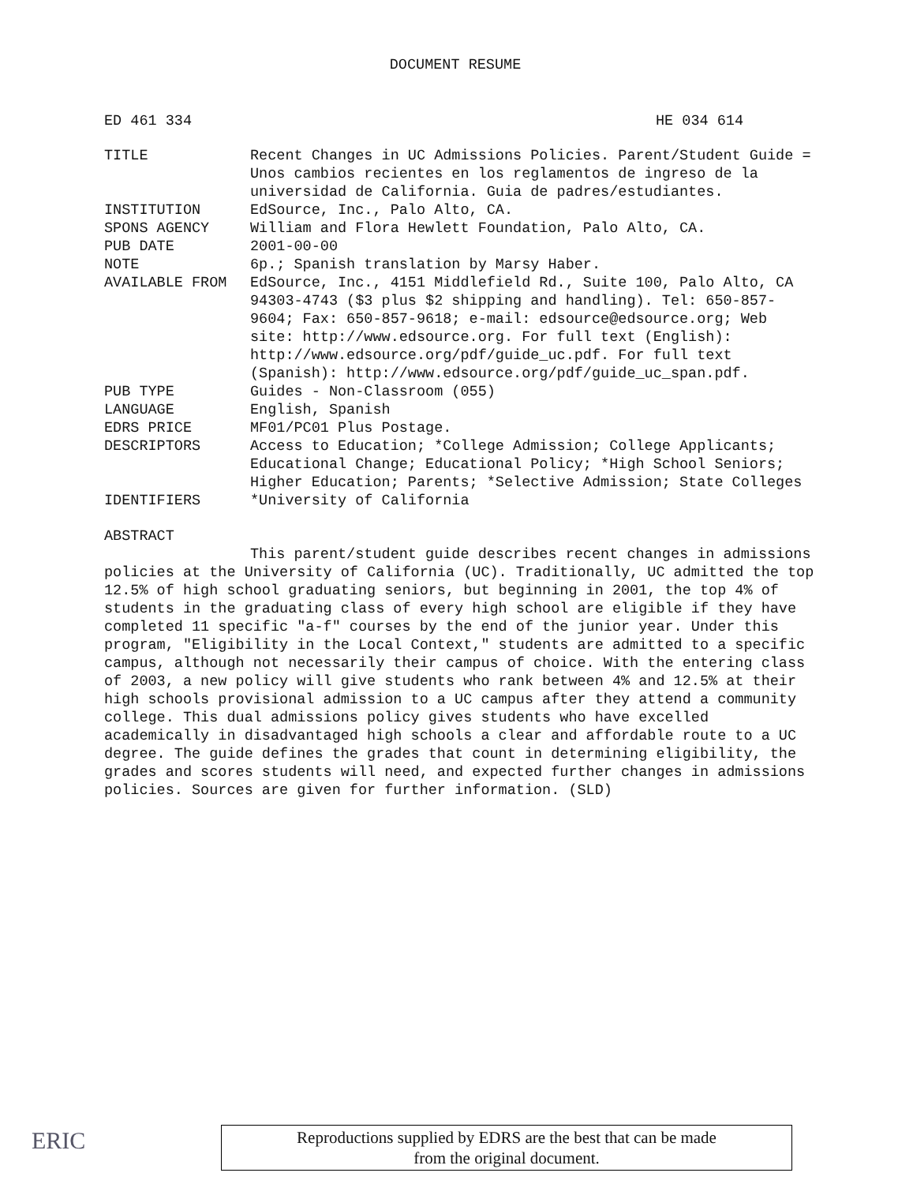DOCUMENT RESUME
ED 461 334 HE 034 614
| TITLE | Recent Changes in UC Admissions Policies. Parent/Student Guide = Unos cambios recientes en los reglamentos de ingreso de la universidad de California. Guia de padres/estudiantes. |
| INSTITUTION | EdSource, Inc., Palo Alto, CA. |
| SPONS AGENCY | William and Flora Hewlett Foundation, Palo Alto, CA. |
| PUB DATE | 2001-00-00 |
| NOTE | 6p.; Spanish translation by Marsy Haber. |
| AVAILABLE FROM | EdSource, Inc., 4151 Middlefield Rd., Suite 100, Palo Alto, CA 94303-4743 ($3 plus $2 shipping and handling). Tel: 650-857-9604; Fax: 650-857-9618; e-mail: edsource@edsource.org; Web site: http://www.edsource.org. For full text (English): http://www.edsource.org/pdf/guide_uc.pdf. For full text (Spanish): http://www.edsource.org/pdf/guide_uc_span.pdf. |
| PUB TYPE | Guides - Non-Classroom (055) |
| LANGUAGE | English, Spanish |
| EDRS PRICE | MF01/PC01 Plus Postage. |
| DESCRIPTORS | Access to Education; *College Admission; College Applicants; Educational Change; Educational Policy; *High School Seniors; Higher Education; Parents; *Selective Admission; State Colleges |
| IDENTIFIERS | *University of California |
ABSTRACT
This parent/student guide describes recent changes in admissions policies at the University of California (UC). Traditionally, UC admitted the top 12.5% of high school graduating seniors, but beginning in 2001, the top 4% of students in the graduating class of every high school are eligible if they have completed 11 specific "a-f" courses by the end of the junior year. Under this program, "Eligibility in the Local Context," students are admitted to a specific campus, although not necessarily their campus of choice. With the entering class of 2003, a new policy will give students who rank between 4% and 12.5% at their high schools provisional admission to a UC campus after they attend a community college. This dual admissions policy gives students who have excelled academically in disadvantaged high schools a clear and affordable route to a UC degree. The guide defines the grades that count in determining eligibility, the grades and scores students will need, and expected further changes in admissions policies. Sources are given for further information. (SLD)
ERIC
Reproductions supplied by EDRS are the best that can be made
from the original document.